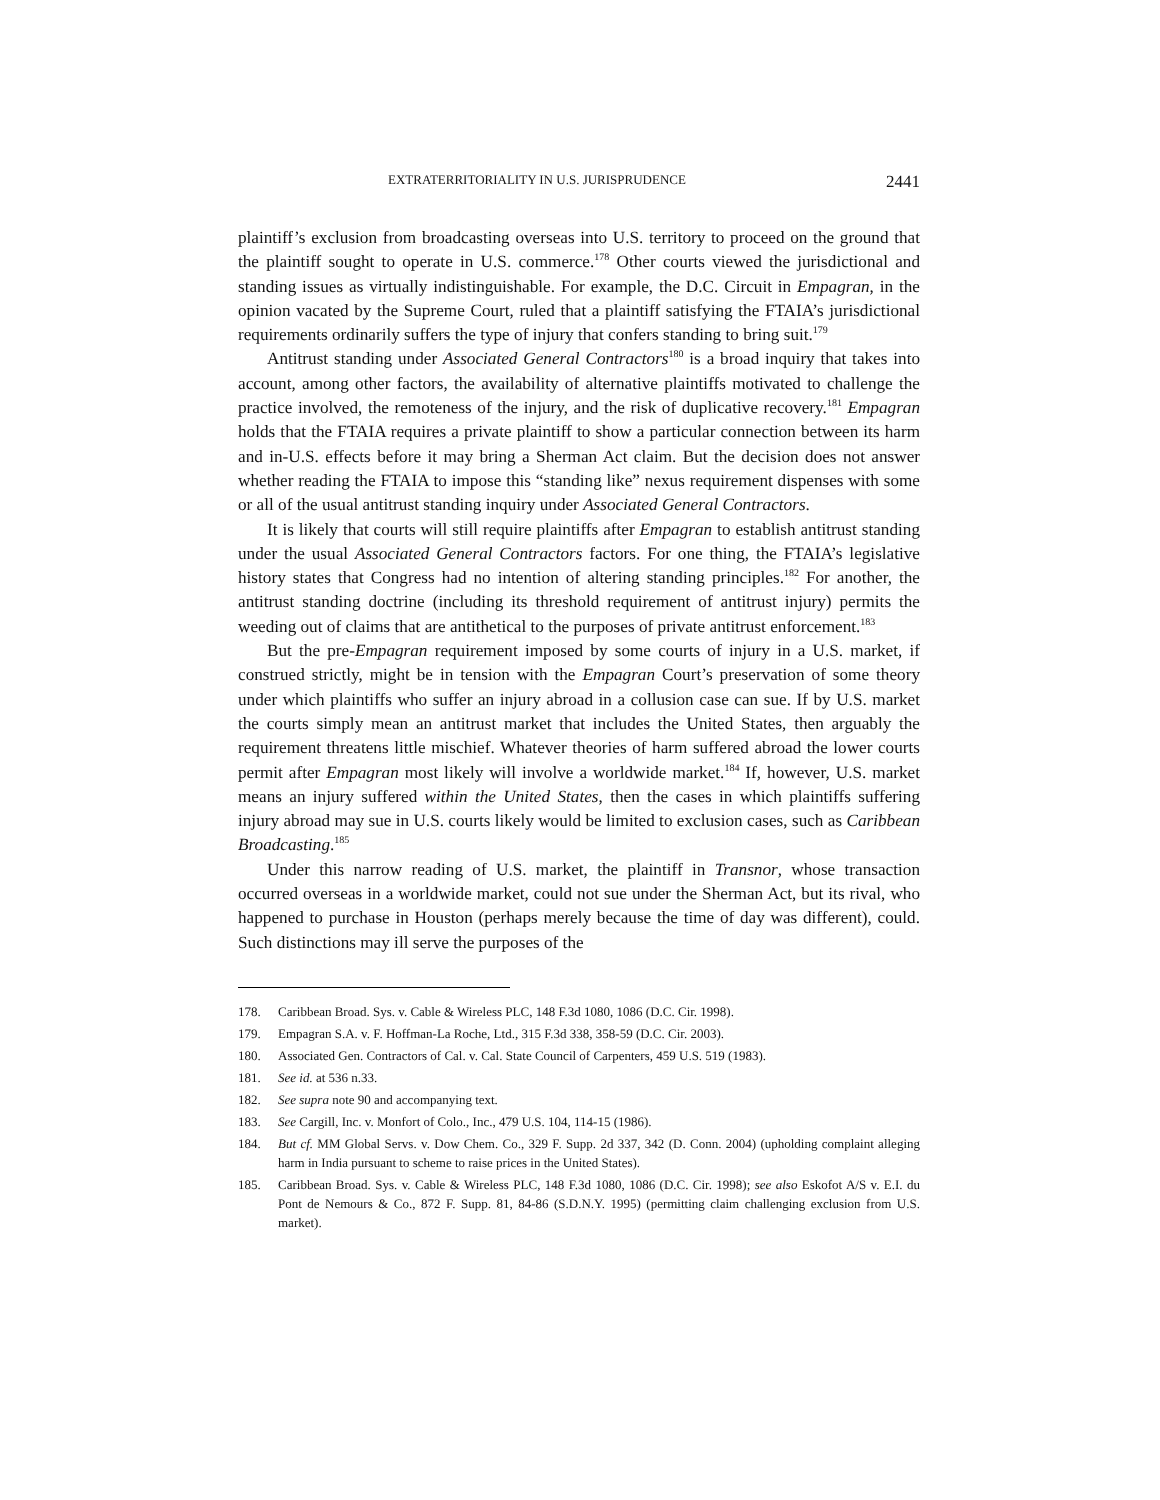EXTRATERRITORIALITY IN U.S. JURISPRUDENCE 2441
plaintiff’s exclusion from broadcasting overseas into U.S. territory to proceed on the ground that the plaintiff sought to operate in U.S. commerce.<sup>178</sup> Other courts viewed the jurisdictional and standing issues as virtually indistinguishable. For example, the D.C. Circuit in Empagran, in the opinion vacated by the Supreme Court, ruled that a plaintiff satisfying the FTAIA’s jurisdictional requirements ordinarily suffers the type of injury that confers standing to bring suit.<sup>179</sup>
Antitrust standing under Associated General Contractors<sup>180</sup> is a broad inquiry that takes into account, among other factors, the availability of alternative plaintiffs motivated to challenge the practice involved, the remoteness of the injury, and the risk of duplicative recovery.<sup>181</sup> Empagran holds that the FTAIA requires a private plaintiff to show a particular connection between its harm and in-U.S. effects before it may bring a Sherman Act claim. But the decision does not answer whether reading the FTAIA to impose this “standing like” nexus requirement dispenses with some or all of the usual antitrust standing inquiry under Associated General Contractors.
It is likely that courts will still require plaintiffs after Empagran to establish antitrust standing under the usual Associated General Contractors factors. For one thing, the FTAIA’s legislative history states that Congress had no intention of altering standing principles.<sup>182</sup> For another, the antitrust standing doctrine (including its threshold requirement of antitrust injury) permits the weeding out of claims that are antithetical to the purposes of private antitrust enforcement.<sup>183</sup>
But the pre-Empagran requirement imposed by some courts of injury in a U.S. market, if construed strictly, might be in tension with the Empagran Court’s preservation of some theory under which plaintiffs who suffer an injury abroad in a collusion case can sue. If by U.S. market the courts simply mean an antitrust market that includes the United States, then arguably the requirement threatens little mischief. Whatever theories of harm suffered abroad the lower courts permit after Empagran most likely will involve a worldwide market.<sup>184</sup> If, however, U.S. market means an injury suffered within the United States, then the cases in which plaintiffs suffering injury abroad may sue in U.S. courts likely would be limited to exclusion cases, such as Caribbean Broadcasting.<sup>185</sup>
Under this narrow reading of U.S. market, the plaintiff in Transnor, whose transaction occurred overseas in a worldwide market, could not sue under the Sherman Act, but its rival, who happened to purchase in Houston (perhaps merely because the time of day was different), could. Such distinctions may ill serve the purposes of the
178. Caribbean Broad. Sys. v. Cable & Wireless PLC, 148 F.3d 1080, 1086 (D.C. Cir. 1998).
179. Empagran S.A. v. F. Hoffman-La Roche, Ltd., 315 F.3d 338, 358-59 (D.C. Cir. 2003).
180. Associated Gen. Contractors of Cal. v. Cal. State Council of Carpenters, 459 U.S. 519 (1983).
181. See id. at 536 n.33.
182. See supra note 90 and accompanying text.
183. See Cargill, Inc. v. Monfort of Colo., Inc., 479 U.S. 104, 114-15 (1986).
184. But cf. MM Global Servs. v. Dow Chem. Co., 329 F. Supp. 2d 337, 342 (D. Conn. 2004) (upholding complaint alleging harm in India pursuant to scheme to raise prices in the United States).
185. Caribbean Broad. Sys. v. Cable & Wireless PLC, 148 F.3d 1080, 1086 (D.C. Cir. 1998); see also Eskofot A/S v. E.I. du Pont de Nemours & Co., 872 F. Supp. 81, 84-86 (S.D.N.Y. 1995) (permitting claim challenging exclusion from U.S. market).